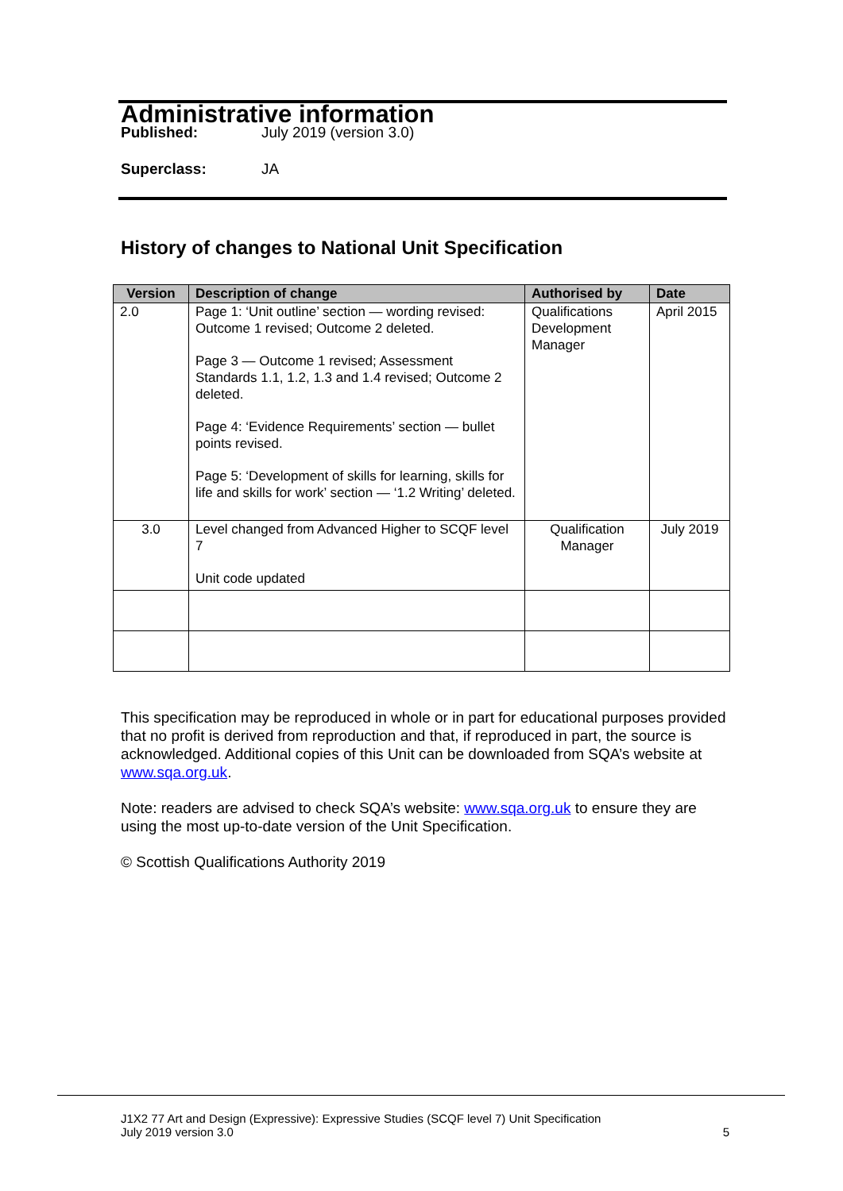Administrative information
Published: July 2019 (version 3.0)
Superclass: JA
History of changes to National Unit Specification
| Version | Description of change | Authorised by | Date |
| --- | --- | --- | --- |
| 2.0 | Page 1: ‘Unit outline’ section — wording revised: Outcome 1 revised; Outcome 2 deleted. Page 3 — Outcome 1 revised; Assessment Standards 1.1, 1.2, 1.3 and 1.4 revised; Outcome 2 deleted. Page 4: ‘Evidence Requirements’ section — bullet points revised. Page 5: ‘Development of skills for learning, skills for life and skills for work’ section — ‘1.2 Writing’ deleted. | Qualifications Development Manager | April 2015 |
| 3.0 | Level changed from Advanced Higher to SCQF level 7 Unit code updated | Qualification Manager | July 2019 |
This specification may be reproduced in whole or in part for educational purposes provided that no profit is derived from reproduction and that, if reproduced in part, the source is acknowledged. Additional copies of this Unit can be downloaded from SQA’s website at www.sqa.org.uk.
Note: readers are advised to check SQA’s website: www.sqa.org.uk to ensure they are using the most up-to-date version of the Unit Specification.
© Scottish Qualifications Authority 2019
J1X2 77 Art and Design (Expressive): Expressive Studies (SCQF level 7) Unit Specification
July 2019 version 3.0 5